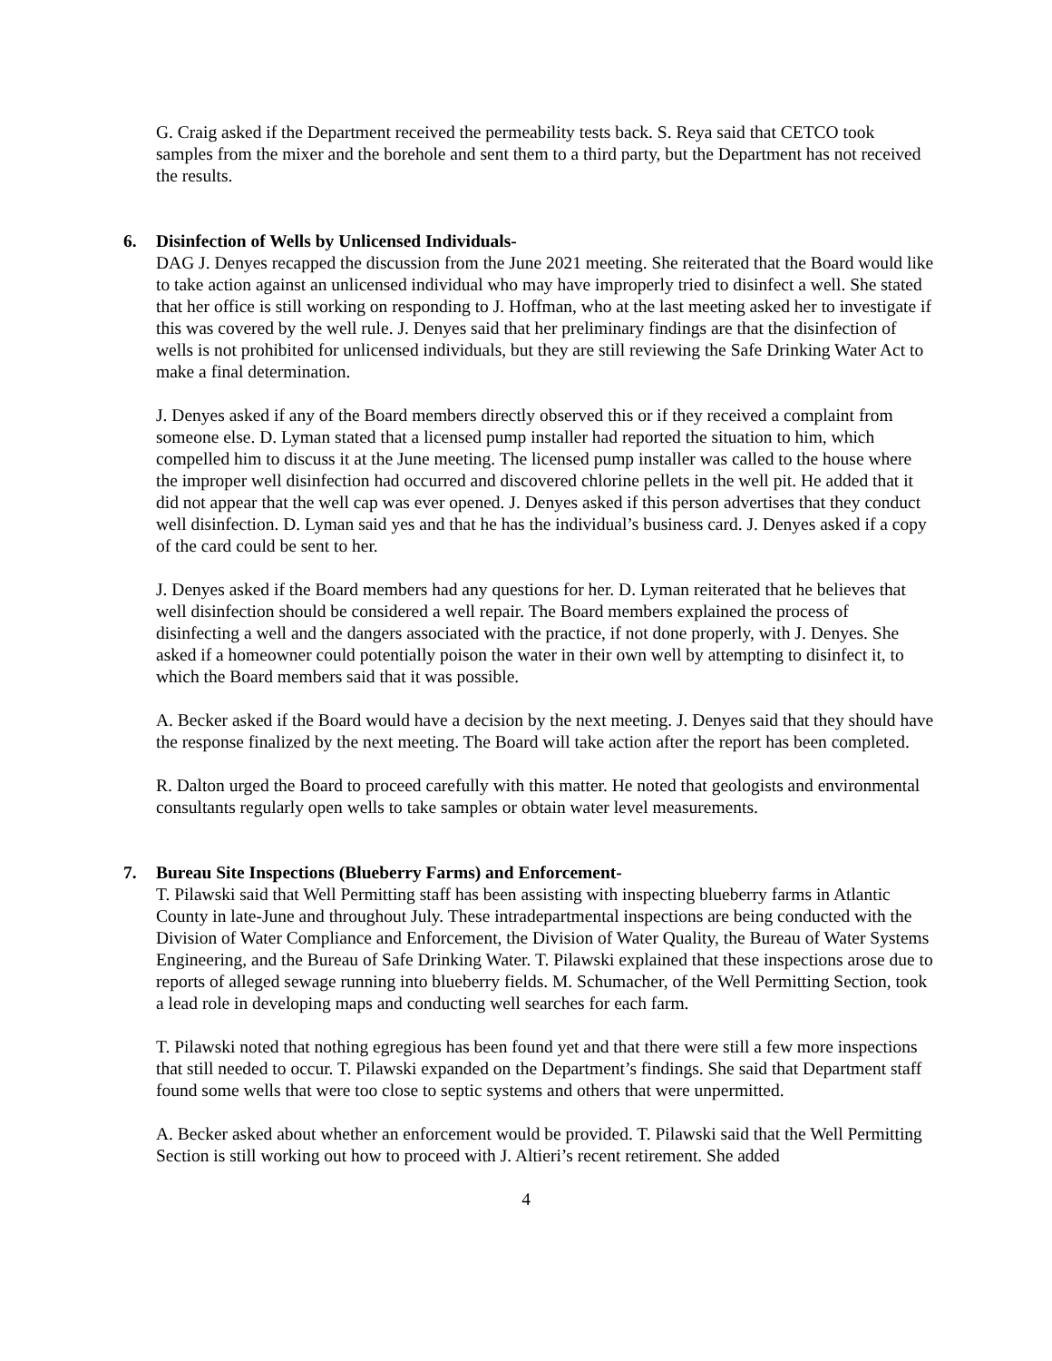G. Craig asked if the Department received the permeability tests back. S. Reya said that CETCO took samples from the mixer and the borehole and sent them to a third party, but the Department has not received the results.
6. Disinfection of Wells by Unlicensed Individuals-
DAG J. Denyes recapped the discussion from the June 2021 meeting. She reiterated that the Board would like to take action against an unlicensed individual who may have improperly tried to disinfect a well. She stated that her office is still working on responding to J. Hoffman, who at the last meeting asked her to investigate if this was covered by the well rule. J. Denyes said that her preliminary findings are that the disinfection of wells is not prohibited for unlicensed individuals, but they are still reviewing the Safe Drinking Water Act to make a final determination.
J. Denyes asked if any of the Board members directly observed this or if they received a complaint from someone else. D. Lyman stated that a licensed pump installer had reported the situation to him, which compelled him to discuss it at the June meeting. The licensed pump installer was called to the house where the improper well disinfection had occurred and discovered chlorine pellets in the well pit. He added that it did not appear that the well cap was ever opened. J. Denyes asked if this person advertises that they conduct well disinfection. D. Lyman said yes and that he has the individual’s business card. J. Denyes asked if a copy of the card could be sent to her.
J. Denyes asked if the Board members had any questions for her. D. Lyman reiterated that he believes that well disinfection should be considered a well repair. The Board members explained the process of disinfecting a well and the dangers associated with the practice, if not done properly, with J. Denyes. She asked if a homeowner could potentially poison the water in their own well by attempting to disinfect it, to which the Board members said that it was possible.
A. Becker asked if the Board would have a decision by the next meeting. J. Denyes said that they should have the response finalized by the next meeting. The Board will take action after the report has been completed.
R. Dalton urged the Board to proceed carefully with this matter. He noted that geologists and environmental consultants regularly open wells to take samples or obtain water level measurements.
7. Bureau Site Inspections (Blueberry Farms) and Enforcement-
T. Pilawski said that Well Permitting staff has been assisting with inspecting blueberry farms in Atlantic County in late-June and throughout July. These intradepartmental inspections are being conducted with the Division of Water Compliance and Enforcement, the Division of Water Quality, the Bureau of Water Systems Engineering, and the Bureau of Safe Drinking Water. T. Pilawski explained that these inspections arose due to reports of alleged sewage running into blueberry fields. M. Schumacher, of the Well Permitting Section, took a lead role in developing maps and conducting well searches for each farm.
T. Pilawski noted that nothing egregious has been found yet and that there were still a few more inspections that still needed to occur. T. Pilawski expanded on the Department’s findings. She said that Department staff found some wells that were too close to septic systems and others that were unpermitted.
A. Becker asked about whether an enforcement would be provided. T. Pilawski said that the Well Permitting Section is still working out how to proceed with J. Altieri’s recent retirement. She added
4